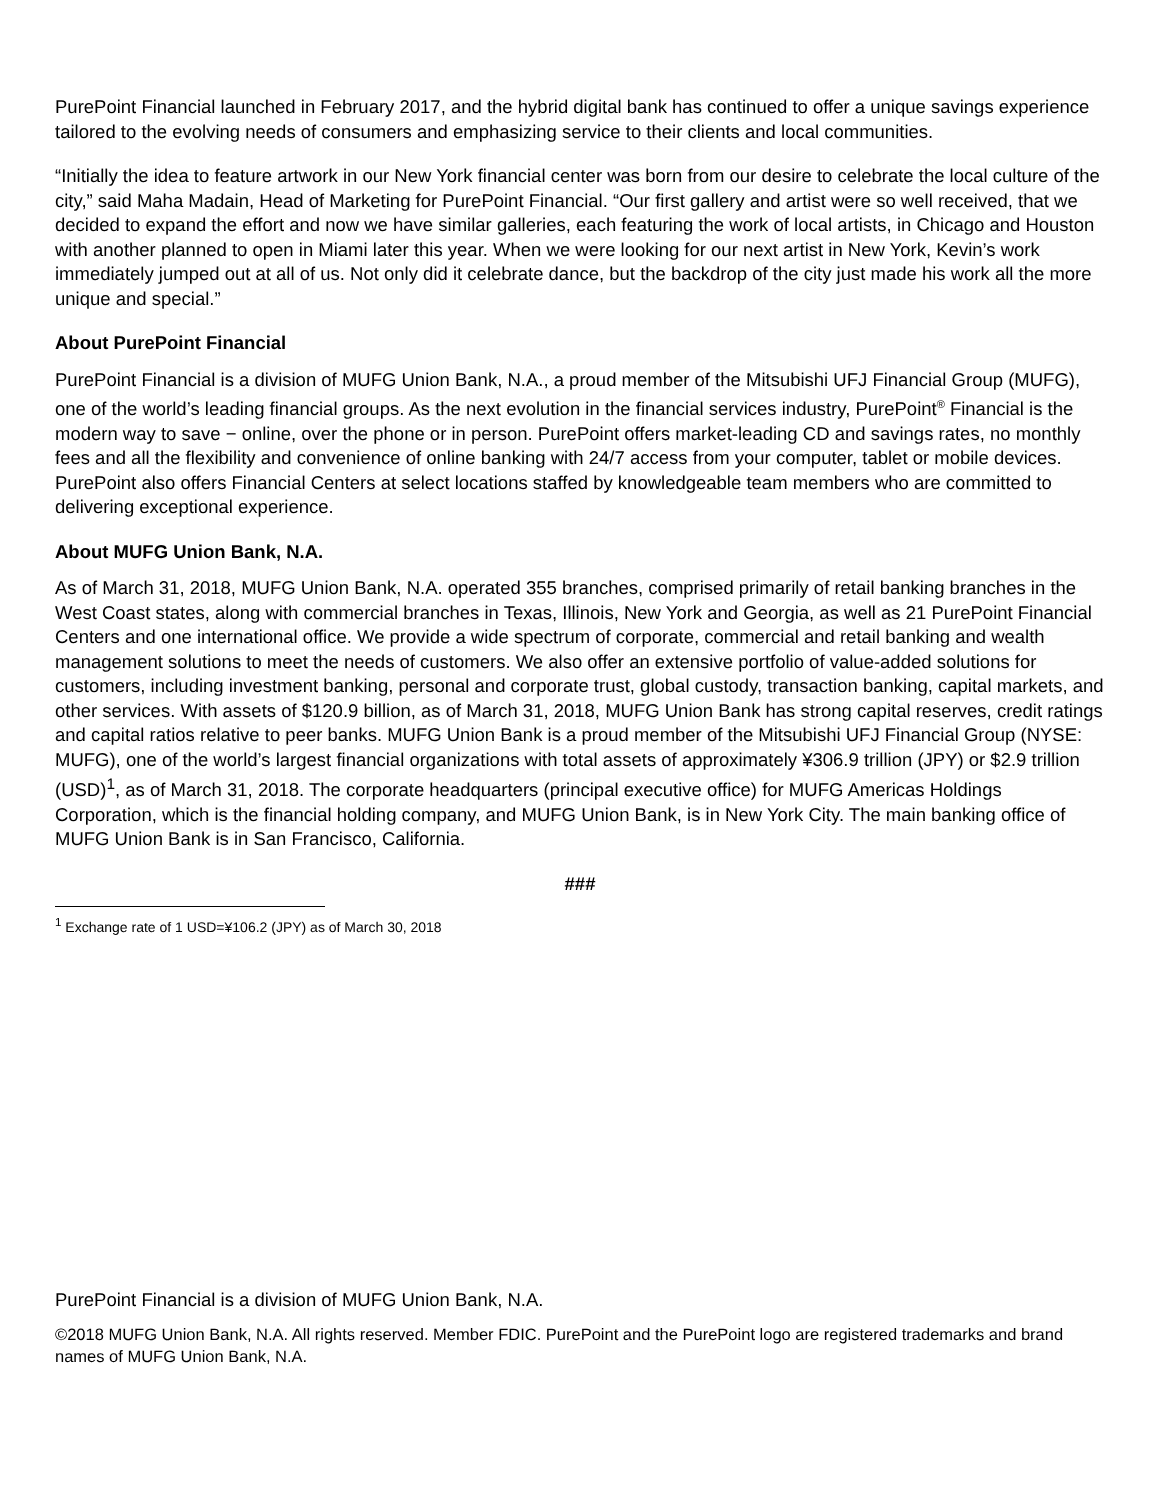PurePoint Financial launched in February 2017, and the hybrid digital bank has continued to offer a unique savings experience tailored to the evolving needs of consumers and emphasizing service to their clients and local communities.
“Initially the idea to feature artwork in our New York financial center was born from our desire to celebrate the local culture of the city,” said Maha Madain, Head of Marketing for PurePoint Financial. “Our first gallery and artist were so well received, that we decided to expand the effort and now we have similar galleries, each featuring the work of local artists, in Chicago and Houston with another planned to open in Miami later this year. When we were looking for our next artist in New York, Kevin’s work immediately jumped out at all of us. Not only did it celebrate dance, but the backdrop of the city just made his work all the more unique and special.”
About PurePoint Financial
PurePoint Financial is a division of MUFG Union Bank, N.A., a proud member of the Mitsubishi UFJ Financial Group (MUFG), one of the world’s leading financial groups. As the next evolution in the financial services industry, PurePoint<sup>®</sup> Financial is the modern way to save − online, over the phone or in person. PurePoint offers market-leading CD and savings rates, no monthly fees and all the flexibility and convenience of online banking with 24/7 access from your computer, tablet or mobile devices. PurePoint also offers Financial Centers at select locations staffed by knowledgeable team members who are committed to delivering exceptional experience.
About MUFG Union Bank, N.A.
As of March 31, 2018, MUFG Union Bank, N.A. operated 355 branches, comprised primarily of retail banking branches in the West Coast states, along with commercial branches in Texas, Illinois, New York and Georgia, as well as 21 PurePoint Financial Centers and one international office. We provide a wide spectrum of corporate, commercial and retail banking and wealth management solutions to meet the needs of customers. We also offer an extensive portfolio of value-added solutions for customers, including investment banking, personal and corporate trust, global custody, transaction banking, capital markets, and other services. With assets of $120.9 billion, as of March 31, 2018, MUFG Union Bank has strong capital reserves, credit ratings and capital ratios relative to peer banks. MUFG Union Bank is a proud member of the Mitsubishi UFJ Financial Group (NYSE: MUFG), one of the world’s largest financial organizations with total assets of approximately ¥306.9 trillion (JPY) or $2.9 trillion (USD)<sup>1</sup>, as of March 31, 2018. The corporate headquarters (principal executive office) for MUFG Americas Holdings Corporation, which is the financial holding company, and MUFG Union Bank, is in New York City. The main banking office of MUFG Union Bank is in San Francisco, California.
###
<sup>1</sup> Exchange rate of 1 USD=¥106.2 (JPY) as of March 30, 2018
PurePoint Financial is a division of MUFG Union Bank, N.A.
©2018 MUFG Union Bank, N.A. All rights reserved. Member FDIC. PurePoint and the PurePoint logo are registered trademarks and brand names of MUFG Union Bank, N.A.